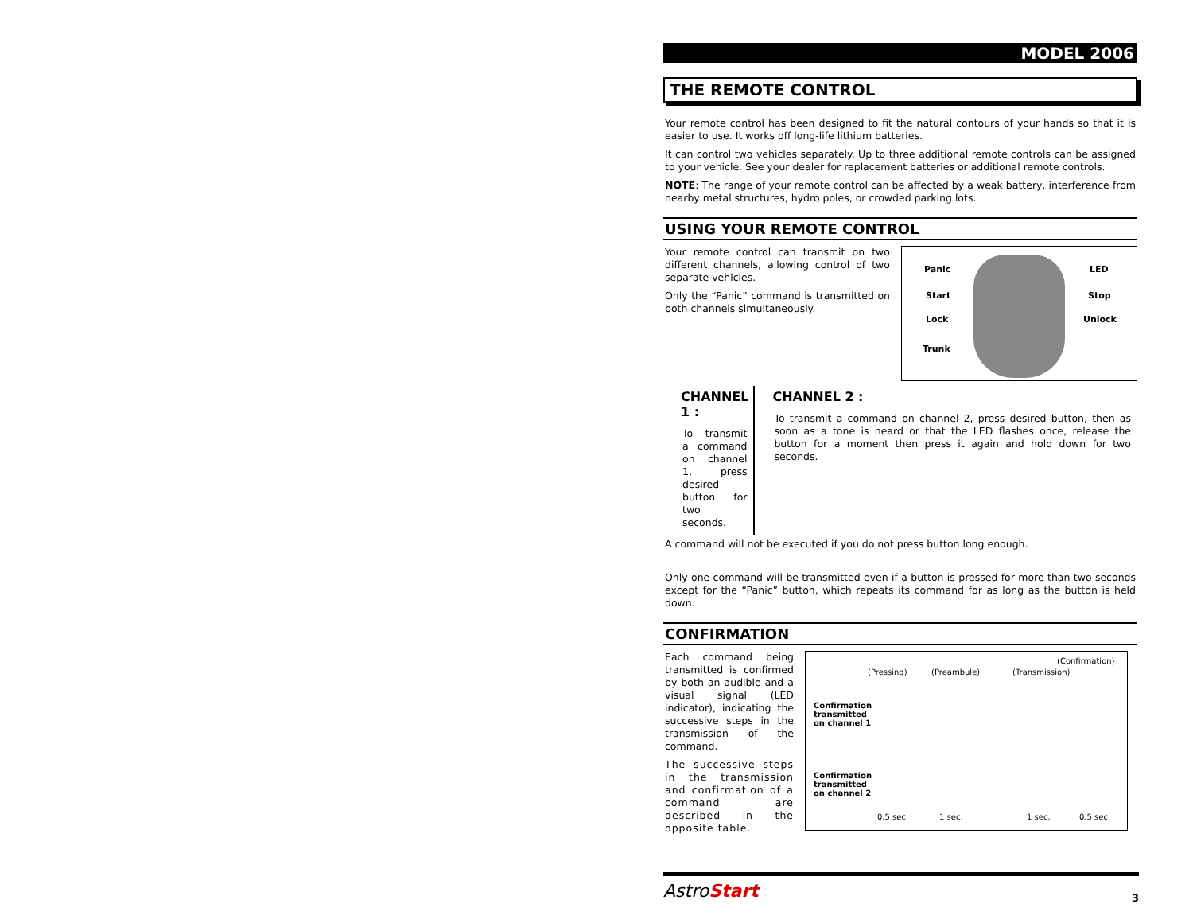MODEL 2006
THE REMOTE CONTROL
Your remote control has been designed to fit the natural contours of your hands so that it is easier to use. It works off long-life lithium batteries.
It can control two vehicles separately. Up to three additional remote controls can be assigned to your vehicle. See your dealer for replacement batteries or additional remote controls.
NOTE: The range of your remote control can be affected by a weak battery, interference from nearby metal structures, hydro poles, or crowded parking lots.
USING YOUR REMOTE CONTROL
Your remote control can transmit on two different channels, allowing control of two separate vehicles.
Only the “Panic” command is transmitted on both channels simultaneously.
Panic LED
Start Stop
Lock Unlock
Trunk
CHANNEL 1 :
To transmit a command on channel 1, press desired button for two seconds.
CHANNEL 2 :
To transmit a command on channel 2, press desired button, then as soon as a tone is heard or that the LED flashes once, release the button for a moment then press it again and hold down for two seconds.
A command will not be executed if you do not press button long enough.
Only one command will be transmitted even if a button is pressed for more than two seconds except for the “Panic” button, which repeats its command for as long as the button is held down.
CONFIRMATION
Each command being transmitted is confirmed by both an audible and a visual signal (LED indicator), indicating the successive steps in the transmission of the command.
The successive steps in the transmission and confirmation of a command are described in the opposite table.
(Confirmation)
(Pressing) (Preambule) (Transmission)
Confirmation
transmitted
on channel 1
Confirmation
transmitted
on channel 2
0,5 sec 1 sec. 1 sec. 0.5 sec.
AstroStart 3